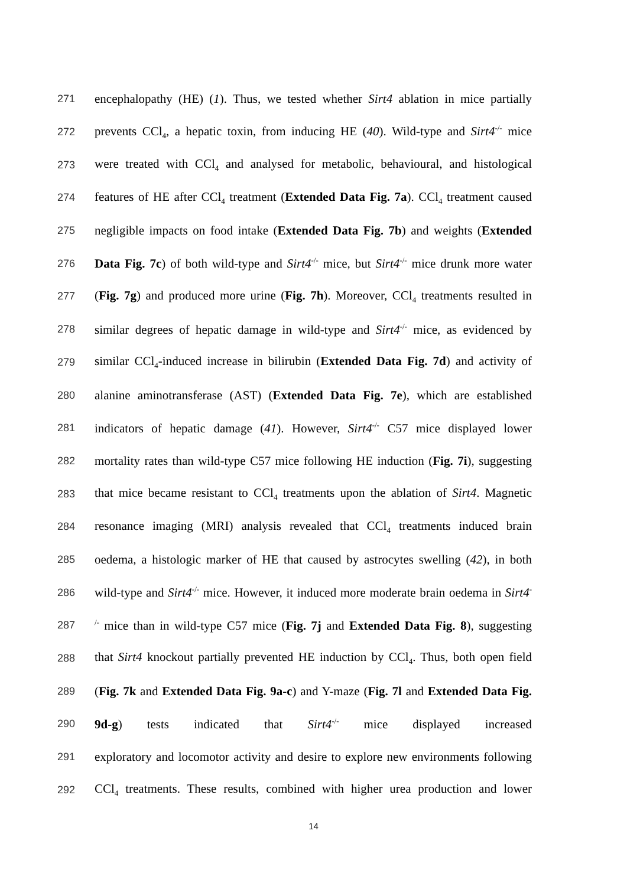271 encephalopathy (HE) (1). Thus, we tested whether Sirt4 ablation in mice partially
272 prevents CCl<sub>4</sub>, a hepatic toxin, from inducing HE (40). Wild-type and Sirt4<sup>-/-</sup> mice
273 were treated with CCl<sub>4</sub> and analysed for metabolic, behavioural, and histological
274 features of HE after CCl<sub>4</sub> treatment (Extended Data Fig. 7a). CCl<sub>4</sub> treatment caused
275 negligible impacts on food intake (Extended Data Fig. 7b) and weights (Extended
276 Data Fig. 7c) of both wild-type and Sirt4<sup>-/-</sup> mice, but Sirt4<sup>-/-</sup> mice drunk more water
277 (Fig. 7g) and produced more urine (Fig. 7h). Moreover, CCl<sub>4</sub> treatments resulted in
278 similar degrees of hepatic damage in wild-type and Sirt4<sup>-/-</sup> mice, as evidenced by
279 similar CCl<sub>4</sub>-induced increase in bilirubin (Extended Data Fig. 7d) and activity of
280 alanine aminotransferase (AST) (Extended Data Fig. 7e), which are established
281 indicators of hepatic damage (41). However, Sirt4<sup>-/-</sup> C57 mice displayed lower
282 mortality rates than wild-type C57 mice following HE induction (Fig. 7i), suggesting
283 that mice became resistant to CCl<sub>4</sub> treatments upon the ablation of Sirt4. Magnetic
284 resonance imaging (MRI) analysis revealed that CCl<sub>4</sub> treatments induced brain
285 oedema, a histologic marker of HE that caused by astrocytes swelling (42), in both
286 wild-type and Sirt4<sup>-/-</sup> mice. However, it induced more moderate brain oedema in Sirt4<sup>-</sup>
287<sup>/-</sup> mice than in wild-type C57 mice (Fig. 7j and Extended Data Fig. 8), suggesting
288 that Sirt4 knockout partially prevented HE induction by CCl<sub>4</sub>. Thus, both open field
289 (Fig. 7k and Extended Data Fig. 9a-c) and Y-maze (Fig. 7l and Extended Data Fig.
290 9d-g) tests indicated that Sirt4<sup>-/-</sup> mice displayed increased
291 exploratory and locomotor activity and desire to explore new environments following
292 CCl<sub>4</sub> treatments. These results, combined with higher urea production and lower
14